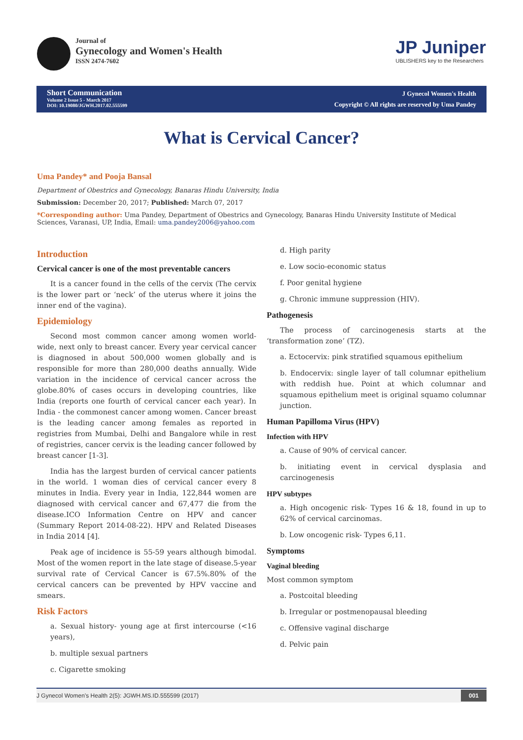Journal of
Gynecology and Women's Health
ISSN 2474-7602
JP Juniper
UBLISHERS key to the Researchers
Short Communication
Volume 2 Issue 5 - March 2017
DOI: 10.19080/JGWH.2017.02.555599
J Gynecol Women's Health
Copyright © All rights are reserved by Uma Pandey
What is Cervical Cancer?
Uma Pandey* and Pooja Bansal
Department of Obestrics and Gynecology, Banaras Hindu University, India
Submission: December 20, 2017; Published: March 07, 2017
*Corresponding author: Uma Pandey, Department of Obestrics and Gynecology, Banaras Hindu University Institute of Medical Sciences, Varanasi, UP, India, Email: uma.pandey2006@yahoo.com
Introduction
Cervical cancer is one of the most preventable cancers
It is a cancer found in the cells of the cervix (The cervix is the lower part or ‘neck’ of the uterus where it joins the inner end of the vagina).
Epidemiology
Second most common cancer among women world-wide, next only to breast cancer. Every year cervical cancer is diagnosed in about 500,000 women globally and is responsible for more than 280,000 deaths annually. Wide variation in the incidence of cervical cancer across the globe.80% of cases occurs in developing countries, like India (reports one fourth of cervical cancer each year). In India - the commonest cancer among women. Cancer breast is the leading cancer among females as reported in registries from Mumbai, Delhi and Bangalore while in rest of registries, cancer cervix is the leading cancer followed by breast cancer [1-3].
India has the largest burden of cervical cancer patients in the world. 1 woman dies of cervical cancer every 8 minutes in India. Every year in India, 122,844 women are diagnosed with cervical cancer and 67,477 die from the disease.ICO Information Centre on HPV and cancer (Summary Report 2014-08-22). HPV and Related Diseases in India 2014 [4].
Peak age of incidence is 55-59 years although bimodal. Most of the women report in the late stage of disease.5-year survival rate of Cervical Cancer is 67.5%.80% of the cervical cancers can be prevented by HPV vaccine and smears.
Risk Factors
a. Sexual history- young age at first intercourse (<16 years),
b. multiple sexual partners
c. Cigarette smoking
d. High parity
e. Low socio-economic status
f. Poor genital hygiene
g. Chronic immune suppression (HIV).
Pathogenesis
The process of carcinogenesis starts at the ‘transformation zone’ (TZ).
a. Ectocervix: pink stratified squamous epithelium
b. Endocervix: single layer of tall columnar epithelium with reddish hue. Point at which columnar and squamous epithelium meet is original squamo columnar junction.
Human Papilloma Virus (HPV)
Infection with HPV
a. Cause of 90% of cervical cancer.
b. initiating event in cervical dysplasia and carcinogenesis
HPV subtypes
a. High oncogenic risk- Types 16 & 18, found in up to 62% of cervical carcinomas.
b. Low oncogenic risk- Types 6,11.
Symptoms
Vaginal bleeding
Most common symptom
a. Postcoital bleeding
b. Irregular or postmenopausal bleeding
c. Offensive vaginal discharge
d. Pelvic pain
J Gynecol Women’s Health 2(5): JGWH.MS.ID.555599 (2017) 001